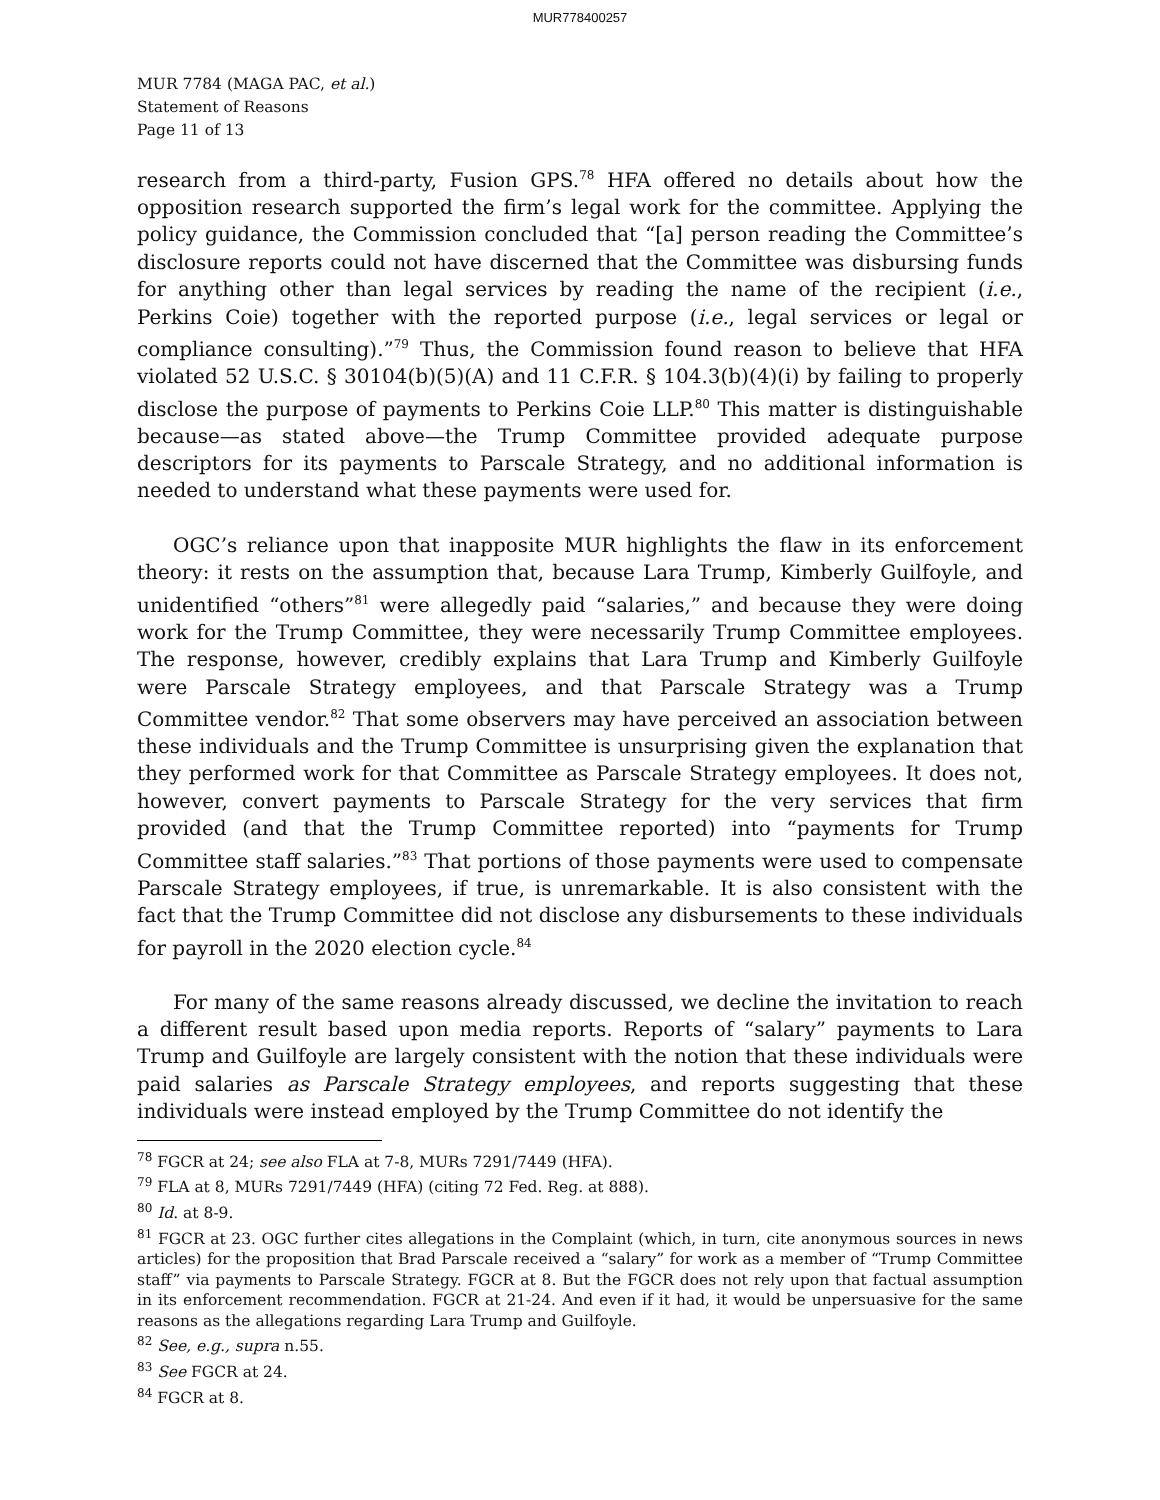MUR778400257
MUR 7784 (MAGA PAC, et al.)
Statement of Reasons
Page 11 of 13
research from a third-party, Fusion GPS.<sup>78</sup> HFA offered no details about how the opposition research supported the firm’s legal work for the committee. Applying the policy guidance, the Commission concluded that “[a] person reading the Committee’s disclosure reports could not have discerned that the Committee was disbursing funds for anything other than legal services by reading the name of the recipient (i.e., Perkins Coie) together with the reported purpose (i.e., legal services or legal or compliance consulting).”<sup>79</sup> Thus, the Commission found reason to believe that HFA violated 52 U.S.C. § 30104(b)(5)(A) and 11 C.F.R. § 104.3(b)(4)(i) by failing to properly disclose the purpose of payments to Perkins Coie LLP.<sup>80</sup> This matter is distinguishable because—as stated above—the Trump Committee provided adequate purpose descriptors for its payments to Parscale Strategy, and no additional information is needed to understand what these payments were used for.
OGC’s reliance upon that inapposite MUR highlights the flaw in its enforcement theory: it rests on the assumption that, because Lara Trump, Kimberly Guilfoyle, and unidentified “others”<sup>81</sup> were allegedly paid “salaries,” and because they were doing work for the Trump Committee, they were necessarily Trump Committee employees. The response, however, credibly explains that Lara Trump and Kimberly Guilfoyle were Parscale Strategy employees, and that Parscale Strategy was a Trump Committee vendor.<sup>82</sup> That some observers may have perceived an association between these individuals and the Trump Committee is unsurprising given the explanation that they performed work for that Committee as Parscale Strategy employees. It does not, however, convert payments to Parscale Strategy for the very services that firm provided (and that the Trump Committee reported) into “payments for Trump Committee staff salaries.”<sup>83</sup> That portions of those payments were used to compensate Parscale Strategy employees, if true, is unremarkable. It is also consistent with the fact that the Trump Committee did not disclose any disbursements to these individuals for payroll in the 2020 election cycle.<sup>84</sup>
For many of the same reasons already discussed, we decline the invitation to reach a different result based upon media reports. Reports of “salary” payments to Lara Trump and Guilfoyle are largely consistent with the notion that these individuals were paid salaries as Parscale Strategy employees, and reports suggesting that these individuals were instead employed by the Trump Committee do not identify the
<sup>78</sup> FGCR at 24; see also FLA at 7-8, MURs 7291/7449 (HFA).
<sup>79</sup> FLA at 8, MURs 7291/7449 (HFA) (citing 72 Fed. Reg. at 888).
<sup>80</sup> Id. at 8-9.
<sup>81</sup> FGCR at 23. OGC further cites allegations in the Complaint (which, in turn, cite anonymous sources in news articles) for the proposition that Brad Parscale received a “salary” for work as a member of “Trump Committee staff” via payments to Parscale Strategy. FGCR at 8. But the FGCR does not rely upon that factual assumption in its enforcement recommendation. FGCR at 21-24. And even if it had, it would be unpersuasive for the same reasons as the allegations regarding Lara Trump and Guilfoyle.
<sup>82</sup> See, e.g., supra n.55.
<sup>83</sup> See FGCR at 24.
<sup>84</sup> FGCR at 8.